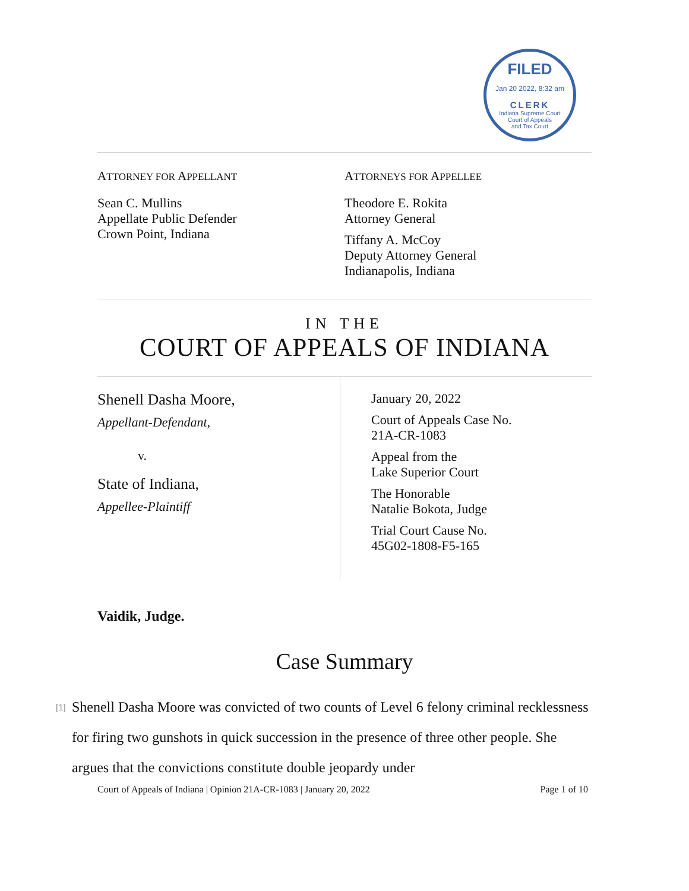FILED
Jan 20 2022, 8:32 am
CLERK
Indiana Supreme Court
Court of Appeals
and Tax Court
ATTORNEY FOR APPELLANT
Sean C. Mullins
Appellate Public Defender
Crown Point, Indiana
ATTORNEYS FOR APPELLEE
Theodore E. Rokita
Attorney General
Tiffany A. McCoy
Deputy Attorney General
Indianapolis, Indiana
IN THE
COURT OF APPEALS OF INDIANA
Shenell Dasha Moore,
Appellant-Defendant,
v.
State of Indiana,
Appellee-Plaintiff
January 20, 2022
Court of Appeals Case No.
21A-CR-1083
Appeal from the
Lake Superior Court
The Honorable
Natalie Bokota, Judge
Trial Court Cause No.
45G02-1808-F5-165
Vaidik, Judge.
Case Summary
[1]
Shenell Dasha Moore was convicted of two counts of Level 6 felony criminal recklessness for firing two gunshots in quick succession in the presence of three other people. She argues that the convictions constitute double jeopardy under
Court of Appeals of Indiana | Opinion 21A-CR-1083 | January 20, 2022 Page 1 of 10